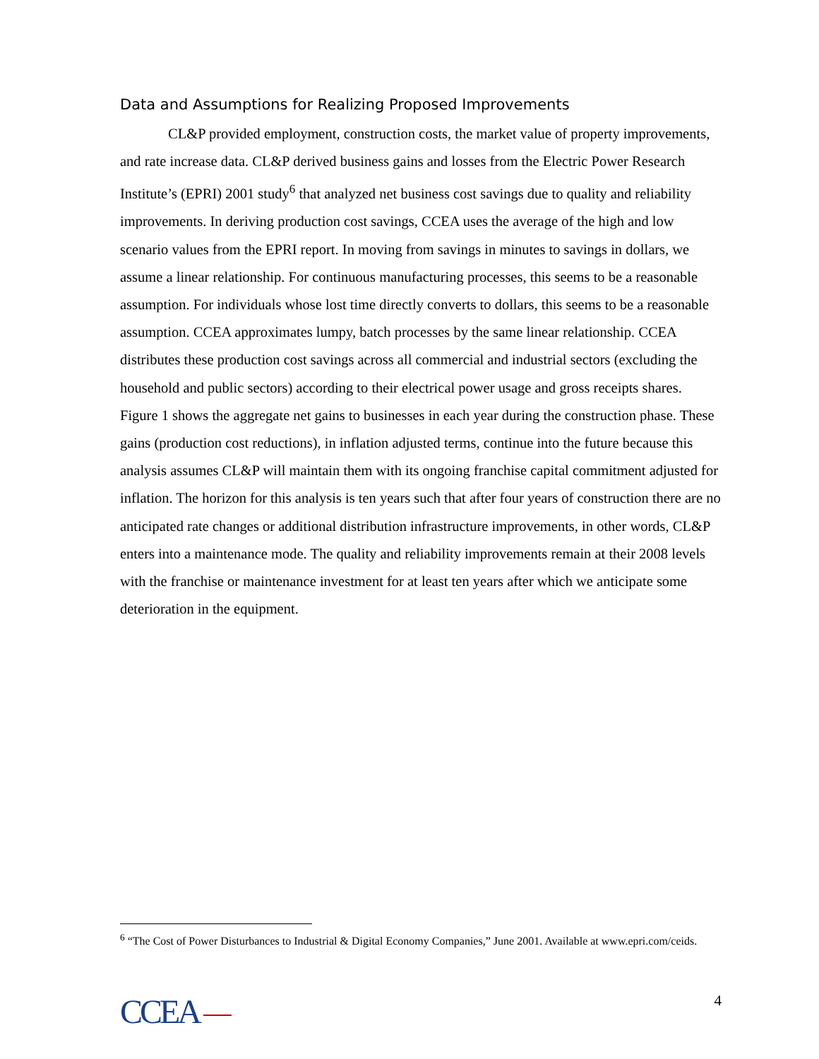Data and Assumptions for Realizing Proposed Improvements
CL&P provided employment, construction costs, the market value of property improvements, and rate increase data. CL&P derived business gains and losses from the Electric Power Research Institute’s (EPRI) 2001 study<sup>6</sup> that analyzed net business cost savings due to quality and reliability improvements. In deriving production cost savings, CCEA uses the average of the high and low scenario values from the EPRI report. In moving from savings in minutes to savings in dollars, we assume a linear relationship. For continuous manufacturing processes, this seems to be a reasonable assumption. For individuals whose lost time directly converts to dollars, this seems to be a reasonable assumption. CCEA approximates lumpy, batch processes by the same linear relationship. CCEA distributes these production cost savings across all commercial and industrial sectors (excluding the household and public sectors) according to their electrical power usage and gross receipts shares. Figure 1 shows the aggregate net gains to businesses in each year during the construction phase. These gains (production cost reductions), in inflation adjusted terms, continue into the future because this analysis assumes CL&P will maintain them with its ongoing franchise capital commitment adjusted for inflation. The horizon for this analysis is ten years such that after four years of construction there are no anticipated rate changes or additional distribution infrastructure improvements, in other words, CL&P enters into a maintenance mode. The quality and reliability improvements remain at their 2008 levels with the franchise or maintenance investment for at least ten years after which we anticipate some deterioration in the equipment.
<sup>6</sup> “The Cost of Power Disturbances to Industrial & Digital Economy Companies,” June 2001. Available at www.epri.com/ceids.
CCEA
4